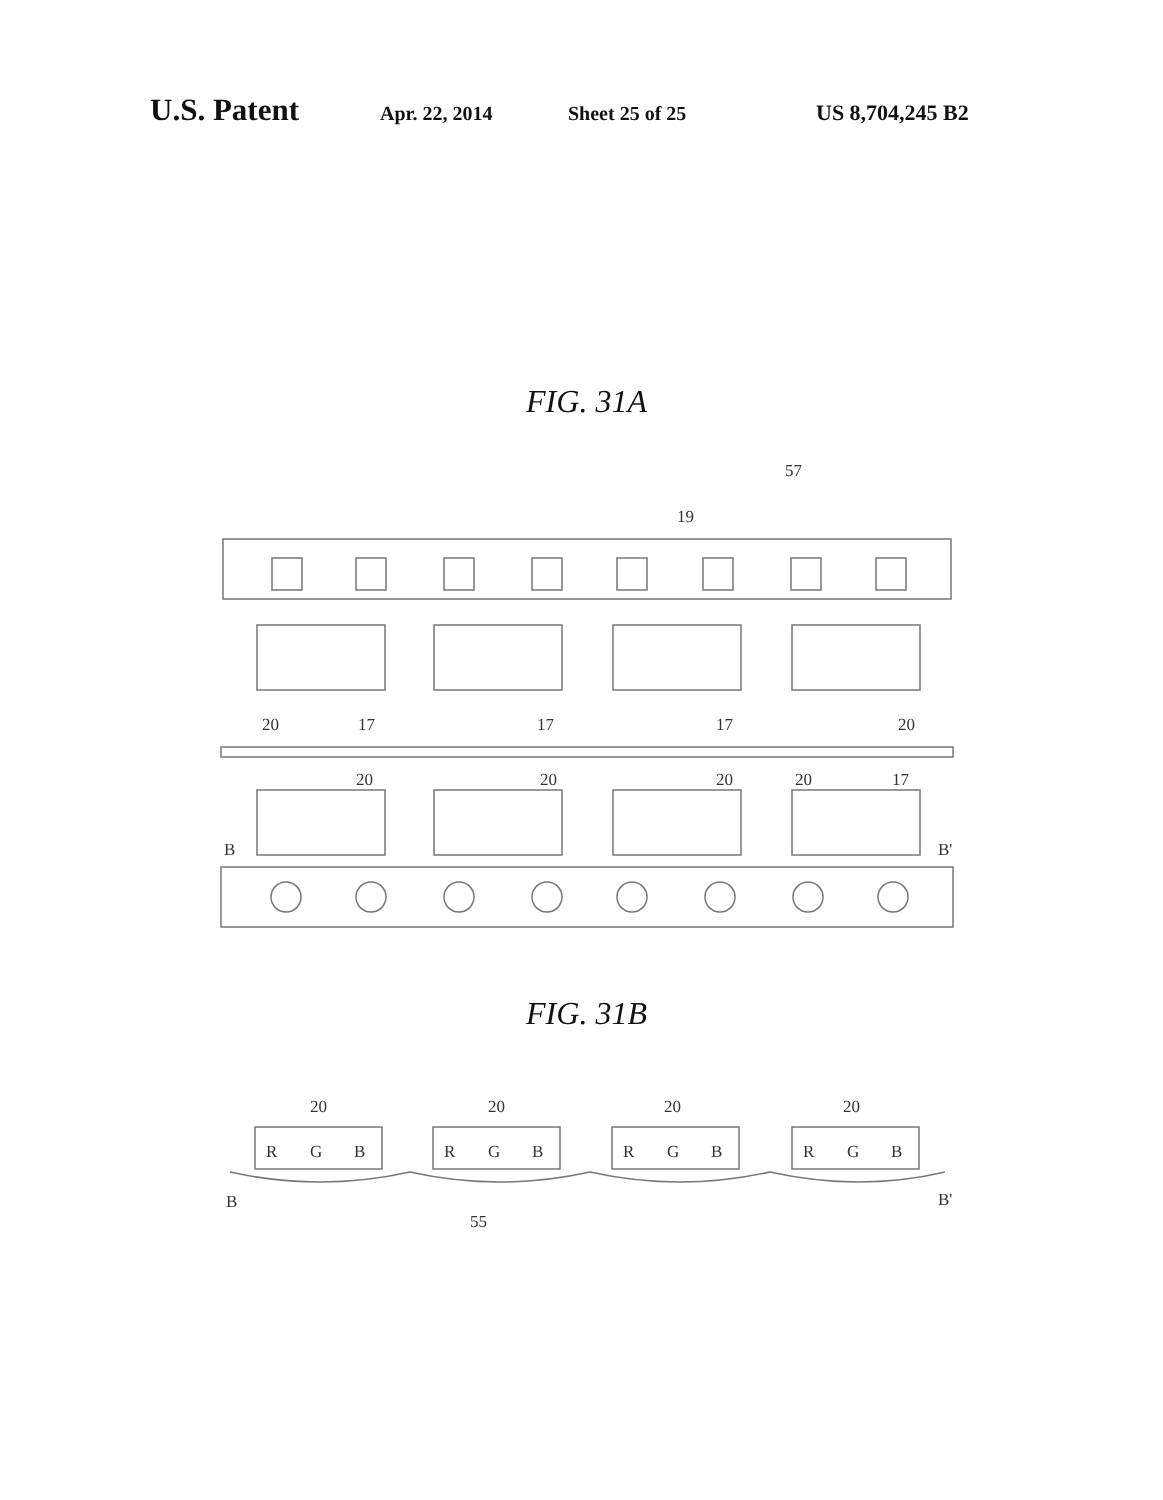U.S. Patent Apr. 22, 2014 Sheet 25 of 25 US 8,704,245 B2
FIG. 31A
57
19
20
17
17
17
20
20
20
20
20
17
B
B'
FIG. 31B
20
20
20
20
R
G
B
R
G
B
R
G
B
R
G
B
B
55
B'